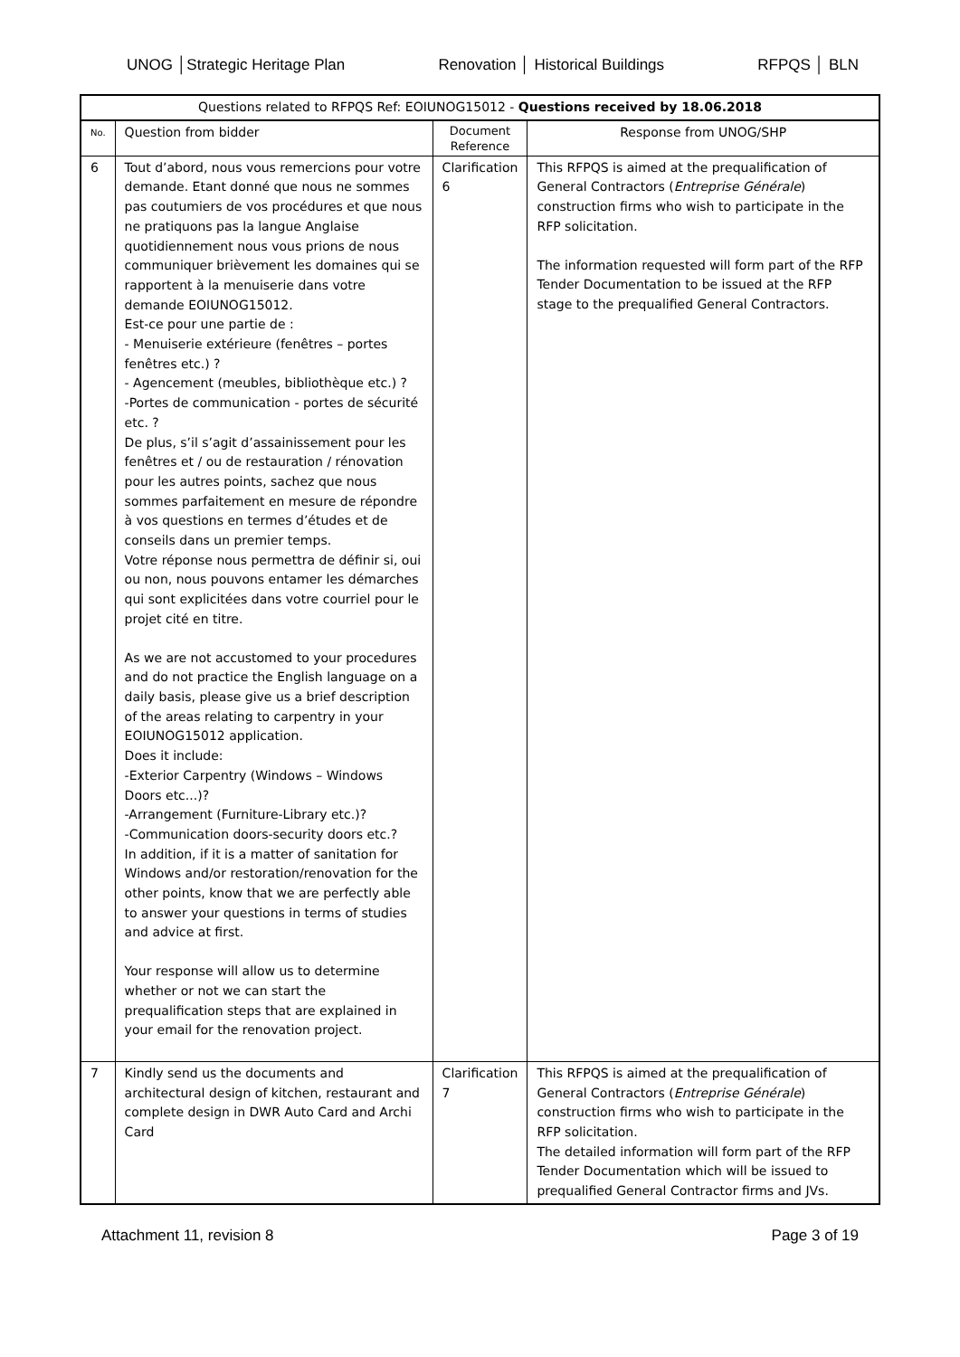UNOG │Strategic Heritage Plan Renovation │ Historical Buildings RFPQS │ BLN
| Questions related to RFPQS Ref: EOIUNOG15012 - Questions received by 18.06.2018 | | | |
| --- | --- | --- | --- |
| No. | Question from bidder | Document Reference | Response from UNOG/SHP |
| 6 | Tout d’abord, nous vous remercions pour votre demande. Etant donné que nous ne sommes pas coutumiers de vos procédures et que nous ne pratiquons pas la langue Anglaise quotidiennement nous vous prions de nous communiquer brièvement les domaines qui se rapportent à la menuiserie dans votre demande EOIUNOG15012. Est-ce pour une partie de : - Menuiserie extérieure (fenêtres – portes fenêtres etc.) ? - Agencement (meubles, bibliothèque etc.) ? -Portes de communication - portes de sécurité etc. ? De plus, s’il s’agit d’assainissement pour les fenêtres et / ou de restauration / rénovation pour les autres points, sachez que nous sommes parfaitement en mesure de répondre à vos questions en termes d’études et de conseils dans un premier temps. Votre réponse nous permettra de définir si, oui ou non, nous pouvons entamer les démarches qui sont explicitées dans votre courriel pour le projet cité en titre. As we are not accustomed to your procedures and do not practice the English language on a daily basis, please give us a brief description of the areas relating to carpentry in your EOIUNOG15012 application. Does it include: -Exterior Carpentry (Windows – Windows Doors etc...)? -Arrangement (Furniture-Library etc.)? -Communication doors-security doors etc.? In addition, if it is a matter of sanitation for Windows and/or restoration/renovation for the other points, know that we are perfectly able to answer your questions in terms of studies and advice at first. Your response will allow us to determine whether or not we can start the prequalification steps that are explained in your email for the renovation project. | Clarification 6 | This RFPQS is aimed at the prequalification of General Contractors ( Entreprise Générale ) construction firms who wish to participate in the RFP solicitation. The information requested will form part of the RFP Tender Documentation to be issued at the RFP stage to the prequalified General Contractors. |
| 7 | Kindly send us the documents and architectural design of kitchen, restaurant and complete design in DWR Auto Card and Archi Card | Clarification 7 | This RFPQS is aimed at the prequalification of General Contractors ( Entreprise Générale ) construction firms who wish to participate in the RFP solicitation. The detailed information will form part of the RFP Tender Documentation which will be issued to prequalified General Contractor firms and JVs. |
Attachment 11, revision 8 Page 3 of 19